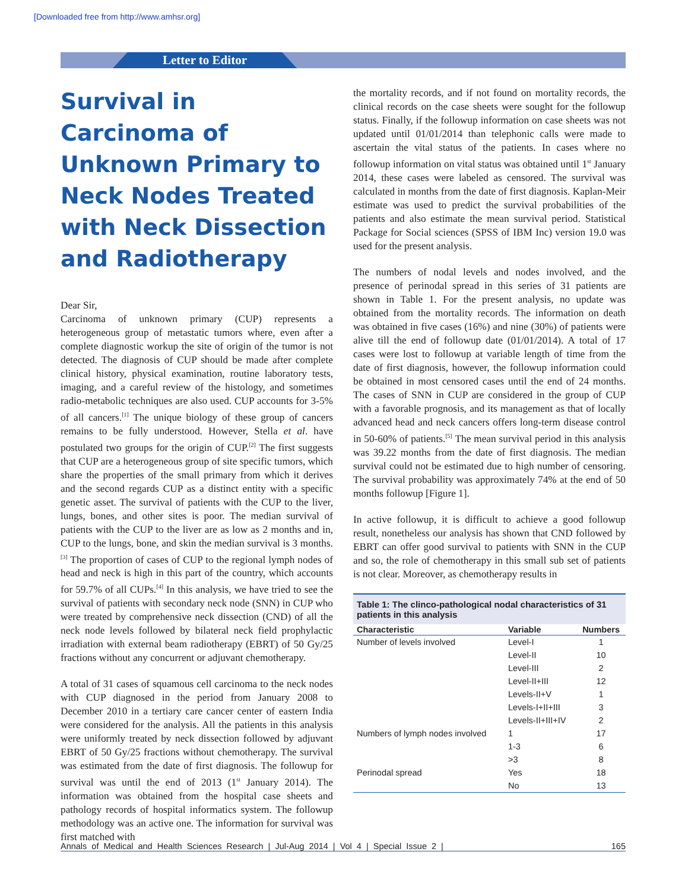[Downloaded free from http://www.amhsr.org]
Letter to Editor
Survival in Carcinoma of Unknown Primary to Neck Nodes Treated with Neck Dissection and Radiotherapy
Dear Sir,
Carcinoma of unknown primary (CUP) represents a heterogeneous group of metastatic tumors where, even after a complete diagnostic workup the site of origin of the tumor is not detected. The diagnosis of CUP should be made after complete clinical history, physical examination, routine laboratory tests, imaging, and a careful review of the histology, and sometimes radio-metabolic techniques are also used. CUP accounts for 3-5% of all cancers.<sup>[1]</sup> The unique biology of these group of cancers remains to be fully understood. However, Stella et al. have postulated two groups for the origin of CUP.<sup>[2]</sup> The first suggests that CUP are a heterogeneous group of site specific tumors, which share the properties of the small primary from which it derives and the second regards CUP as a distinct entity with a specific genetic asset. The survival of patients with the CUP to the liver, lungs, bones, and other sites is poor. The median survival of patients with the CUP to the liver are as low as 2 months and in, CUP to the lungs, bone, and skin the median survival is 3 months.<sup>[3]</sup> The proportion of cases of CUP to the regional lymph nodes of head and neck is high in this part of the country, which accounts for 59.7% of all CUPs.<sup>[4]</sup> In this analysis, we have tried to see the survival of patients with secondary neck node (SNN) in CUP who were treated by comprehensive neck dissection (CND) of all the neck node levels followed by bilateral neck field prophylactic irradiation with external beam radiotherapy (EBRT) of 50 Gy/25 fractions without any concurrent or adjuvant chemotherapy.
A total of 31 cases of squamous cell carcinoma to the neck nodes with CUP diagnosed in the period from January 2008 to December 2010 in a tertiary care cancer center of eastern India were considered for the analysis. All the patients in this analysis were uniformly treated by neck dissection followed by adjuvant EBRT of 50 Gy/25 fractions without chemotherapy. The survival was estimated from the date of first diagnosis. The followup for survival was until the end of 2013 (1<sup>st</sup> January 2014). The information was obtained from the hospital case sheets and pathology records of hospital informatics system. The followup methodology was an active one. The information for survival was first matched with
the mortality records, and if not found on mortality records, the clinical records on the case sheets were sought for the followup status. Finally, if the followup information on case sheets was not updated until 01/01/2014 than telephonic calls were made to ascertain the vital status of the patients. In cases where no followup information on vital status was obtained until 1<sup>st</sup> January 2014, these cases were labeled as censored. The survival was calculated in months from the date of first diagnosis. Kaplan-Meir estimate was used to predict the survival probabilities of the patients and also estimate the mean survival period. Statistical Package for Social sciences (SPSS of IBM Inc) version 19.0 was used for the present analysis.
The numbers of nodal levels and nodes involved, and the presence of perinodal spread in this series of 31 patients are shown in Table 1. For the present analysis, no update was obtained from the mortality records. The information on death was obtained in five cases (16%) and nine (30%) of patients were alive till the end of followup date (01/01/2014). A total of 17 cases were lost to followup at variable length of time from the date of first diagnosis, however, the followup information could be obtained in most censored cases until the end of 24 months. The cases of SNN in CUP are considered in the group of CUP with a favorable prognosis, and its management as that of locally advanced head and neck cancers offers long-term disease control in 50-60% of patients.<sup>[5]</sup> The mean survival period in this analysis was 39.22 months from the date of first diagnosis. The median survival could not be estimated due to high number of censoring. The survival probability was approximately 74% at the end of 50 months followup [Figure 1].
In active followup, it is difficult to achieve a good followup result, nonetheless our analysis has shown that CND followed by EBRT can offer good survival to patients with SNN in the CUP and so, the role of chemotherapy in this small sub set of patients is not clear. Moreover, as chemotherapy results in
Table 1: The clinco-pathological nodal characteristics of 31 patients in this analysis
| Characteristic | Variable | Numbers |
| --- | --- | --- |
| Number of levels involved | Level-I | 1 |
| | Level-II | 10 |
| | Level-III | 2 |
| | Level-II+III | 12 |
| | Levels-II+V | 1 |
| | Levels-I+II+III | 3 |
| | Levels-II+III+IV | 2 |
| Numbers of lymph nodes involved | 1 | 17 |
| | 1-3 | 6 |
| | >3 | 8 |
| Perinodal spread | Yes | 18 |
| | No | 13 |
Annals of Medical and Health Sciences Research | Jul-Aug 2014 | Vol 4 | Special Issue 2 | 165